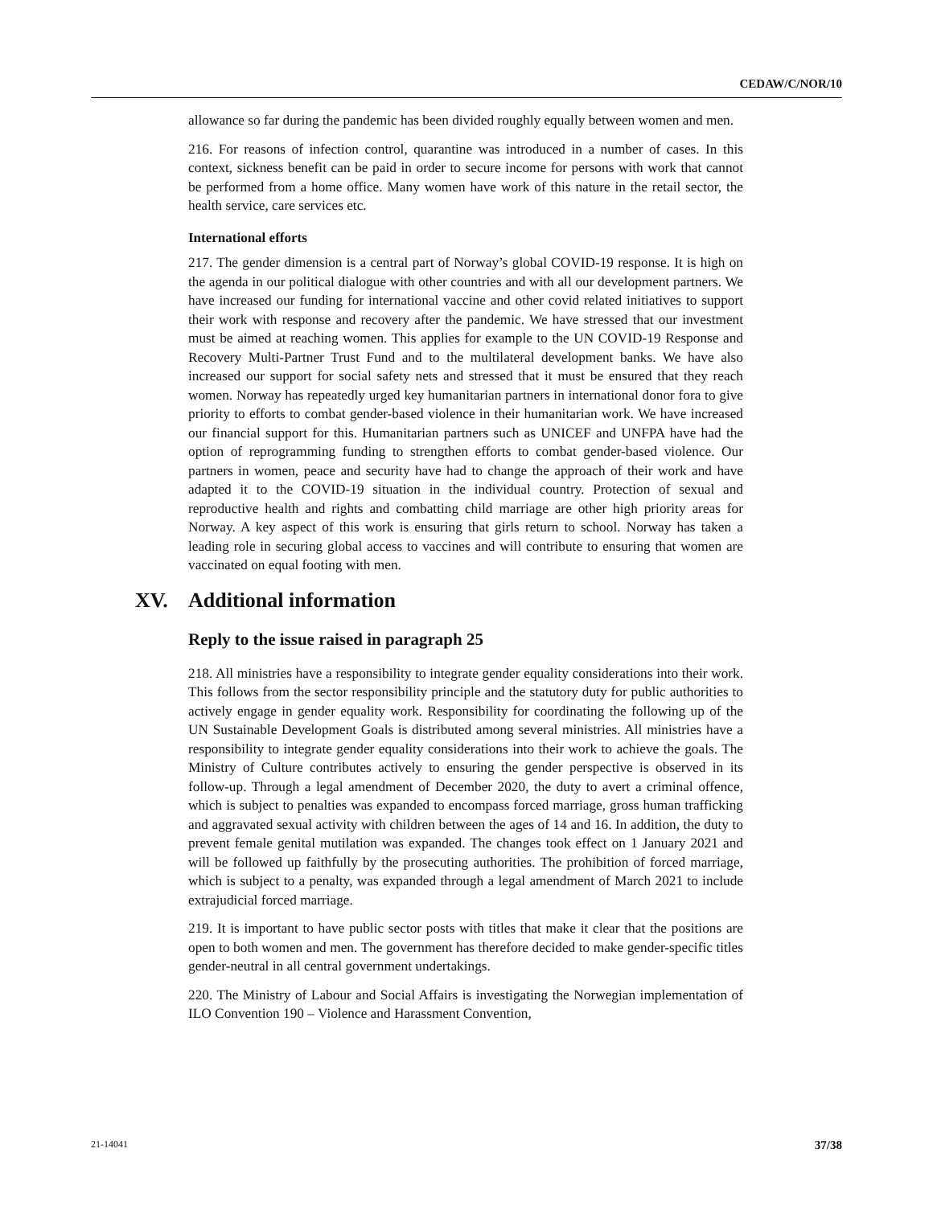CEDAW/C/NOR/10
allowance so far during the pandemic has been divided roughly equally between women and men.
216. For reasons of infection control, quarantine was introduced in a number of cases. In this context, sickness benefit can be paid in order to secure income for persons with work that cannot be performed from a home office. Many women have work of this nature in the retail sector, the health service, care services etc.
International efforts
217. The gender dimension is a central part of Norway’s global COVID-19 response. It is high on the agenda in our political dialogue with other countries and with all our development partners. We have increased our funding for international vaccine and other covid related initiatives to support their work with response and recovery after the pandemic. We have stressed that our investment must be aimed at reaching women. This applies for example to the UN COVID-19 Response and Recovery Multi-Partner Trust Fund and to the multilateral development banks. We have also increased our support for social safety nets and stressed that it must be ensured that they reach women. Norway has repeatedly urged key humanitarian partners in international donor fora to give priority to efforts to combat gender-based violence in their humanitarian work. We have increased our financial support for this. Humanitarian partners such as UNICEF and UNFPA have had the option of reprogramming funding to strengthen efforts to combat gender-based violence. Our partners in women, peace and security have had to change the approach of their work and have adapted it to the COVID-19 situation in the individual country. Protection of sexual and reproductive health and rights and combatting child marriage are other high priority areas for Norway. A key aspect of this work is ensuring that girls return to school. Norway has taken a leading role in securing global access to vaccines and will contribute to ensuring that women are vaccinated on equal footing with men.
XV. Additional information
Reply to the issue raised in paragraph 25
218. All ministries have a responsibility to integrate gender equality considerations into their work. This follows from the sector responsibility principle and the statutory duty for public authorities to actively engage in gender equality work. Responsibility for coordinating the following up of the UN Sustainable Development Goals is distributed among several ministries. All ministries have a responsibility to integrate gender equality considerations into their work to achieve the goals. The Ministry of Culture contributes actively to ensuring the gender perspective is observed in its follow-up. Through a legal amendment of December 2020, the duty to avert a criminal offence, which is subject to penalties was expanded to encompass forced marriage, gross human trafficking and aggravated sexual activity with children between the ages of 14 and 16. In addition, the duty to prevent female genital mutilation was expanded. The changes took effect on 1 January 2021 and will be followed up faithfully by the prosecuting authorities. The prohibition of forced marriage, which is subject to a penalty, was expanded through a legal amendment of March 2021 to include extrajudicial forced marriage.
219. It is important to have public sector posts with titles that make it clear that the positions are open to both women and men. The government has therefore decided to make gender-specific titles gender-neutral in all central government undertakings.
220. The Ministry of Labour and Social Affairs is investigating the Norwegian implementation of ILO Convention 190 – Violence and Harassment Convention,
21-14041 37/38